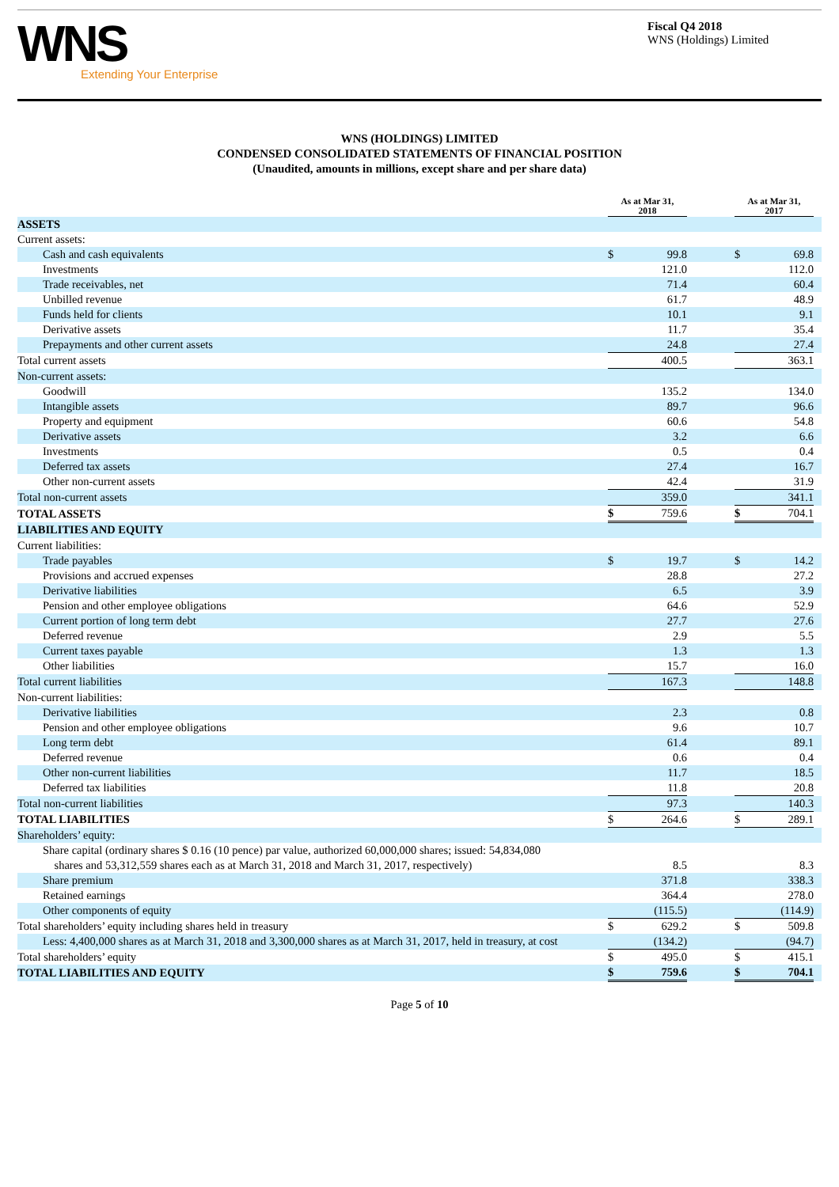WNS
Extending Your Enterprise
Fiscal Q4 2018
WNS (Holdings) Limited
WNS (HOLDINGS) LIMITED
CONDENSED CONSOLIDATED STATEMENTS OF FINANCIAL POSITION
(Unaudited, amounts in millions, except share and per share data)
| | As at Mar 31, 2018 | | | As at Mar 31, 2017 | | |
| ASSETS | | | | | | |
| Current assets: | | | | | | |
| Cash and cash equivalents | $ | 99.8 | | $ | 69.8 | |
| Investments | | 121.0 | | | 112.0 | |
| Trade receivables, net | | 71.4 | | | 60.4 | |
| Unbilled revenue | | 61.7 | | | 48.9 | |
| Funds held for clients | | 10.1 | | | 9.1 | |
| Derivative assets | | 11.7 | | | 35.4 | |
| Prepayments and other current assets | | 24.8 | | | 27.4 | |
| Total current assets | | 400.5 | | | 363.1 | |
| Non-current assets: | | | | | | |
| Goodwill | | 135.2 | | | 134.0 | |
| Intangible assets | | 89.7 | | | 96.6 | |
| Property and equipment | | 60.6 | | | 54.8 | |
| Derivative assets | | 3.2 | | | 6.6 | |
| Investments | | 0.5 | | | 0.4 | |
| Deferred tax assets | | 27.4 | | | 16.7 | |
| Other non-current assets | | 42.4 | | | 31.9 | |
| Total non-current assets | | 359.0 | | | 341.1 | |
| TOTAL ASSETS | $ | 759.6 | | $ | 704.1 | |
| LIABILITIES AND EQUITY | | | | | | |
| Current liabilities: | | | | | | |
| Trade payables | $ | 19.7 | | $ | 14.2 | |
| Provisions and accrued expenses | | 28.8 | | | 27.2 | |
| Derivative liabilities | | 6.5 | | | 3.9 | |
| Pension and other employee obligations | | 64.6 | | | 52.9 | |
| Current portion of long term debt | | 27.7 | | | 27.6 | |
| Deferred revenue | | 2.9 | | | 5.5 | |
| Current taxes payable | | 1.3 | | | 1.3 | |
| Other liabilities | | 15.7 | | | 16.0 | |
| Total current liabilities | | 167.3 | | | 148.8 | |
| Non-current liabilities: | | | | | | |
| Derivative liabilities | | 2.3 | | | 0.8 | |
| Pension and other employee obligations | | 9.6 | | | 10.7 | |
| Long term debt | | 61.4 | | | 89.1 | |
| Deferred revenue | | 0.6 | | | 0.4 | |
| Other non-current liabilities | | 11.7 | | | 18.5 | |
| Deferred tax liabilities | | 11.8 | | | 20.8 | |
| Total non-current liabilities | | 97.3 | | | 140.3 | |
| TOTAL LIABILITIES | $ | 264.6 | | $ | 289.1 | |
| Shareholders’ equity: | | | | | | |
| Share capital (ordinary shares $ 0.16 (10 pence) par value, authorized 60,000,000 shares; issued: 54,834,080 shares and 53,312,559 shares each as at March 31, 2018 and March 31, 2017, respectively) | | 8.5 | | | 8.3 | |
| Share premium | | 371.8 | | | 338.3 | |
| Retained earnings | | 364.4 | | | 278.0 | |
| Other components of equity | | (115.5) | | | (114.9) | |
| Total shareholders’ equity including shares held in treasury | $ | 629.2 | | $ | 509.8 | |
| Less: 4,400,000 shares as at March 31, 2018 and 3,300,000 shares as at March 31, 2017, held in treasury, at cost | | (134.2) | | | (94.7) | |
| Total shareholders’ equity | $ | 495.0 | | $ | 415.1 | |
| TOTAL LIABILITIES AND EQUITY | $ | 759.6 | | $ | 704.1 | |
Page 5 of 10